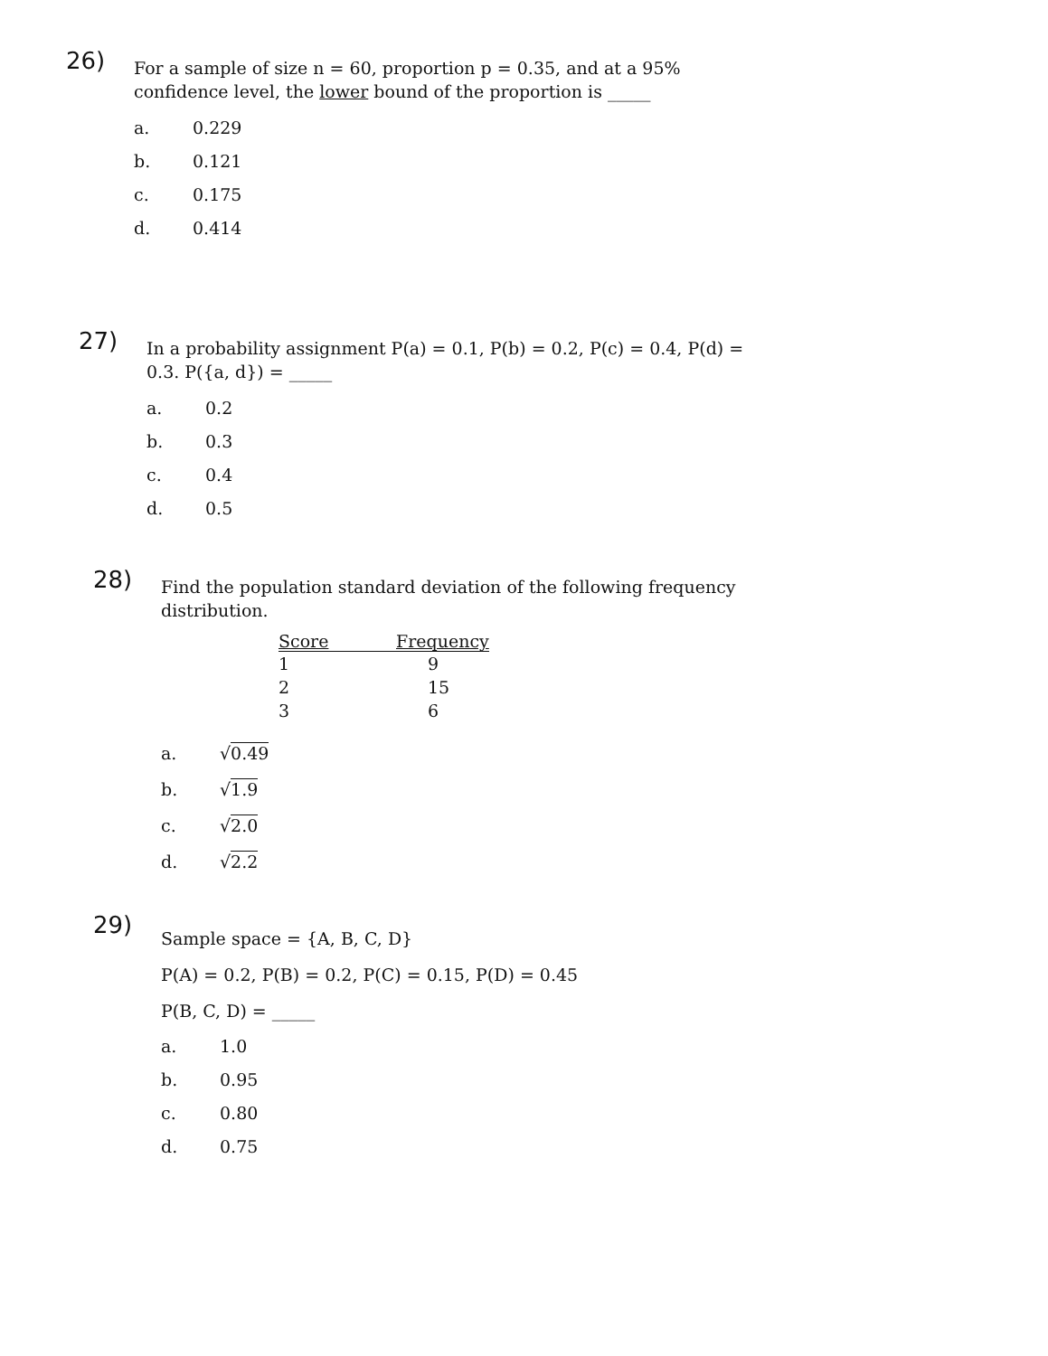26)
For a sample of size n = 60, proportion p = 0.35, and at a 95% confidence level, the lower bound of the proportion is _____
a. 0.229
b. 0.121
c. 0.175
d. 0.414
27)
In a probability assignment P(a) = 0.1, P(b) = 0.2, P(c) = 0.4, P(d) = 0.3. P({a, d}) = _____
a. 0.2
b. 0.3
c. 0.4
d. 0.5
28)
Find the population standard deviation of the following frequency distribution.
| Score | Frequency |
| --- | --- |
| 1 | 9 |
| 2 | 15 |
| 3 | 6 |
a. √0.49
b. √1.9
c. √2.0
d. √2.2
29)
Sample space = {A, B, C, D}
P(A) = 0.2, P(B) = 0.2, P(C) = 0.15, P(D) = 0.45
P(B, C, D) = _____
a. 1.0
b. 0.95
c. 0.80
d. 0.75